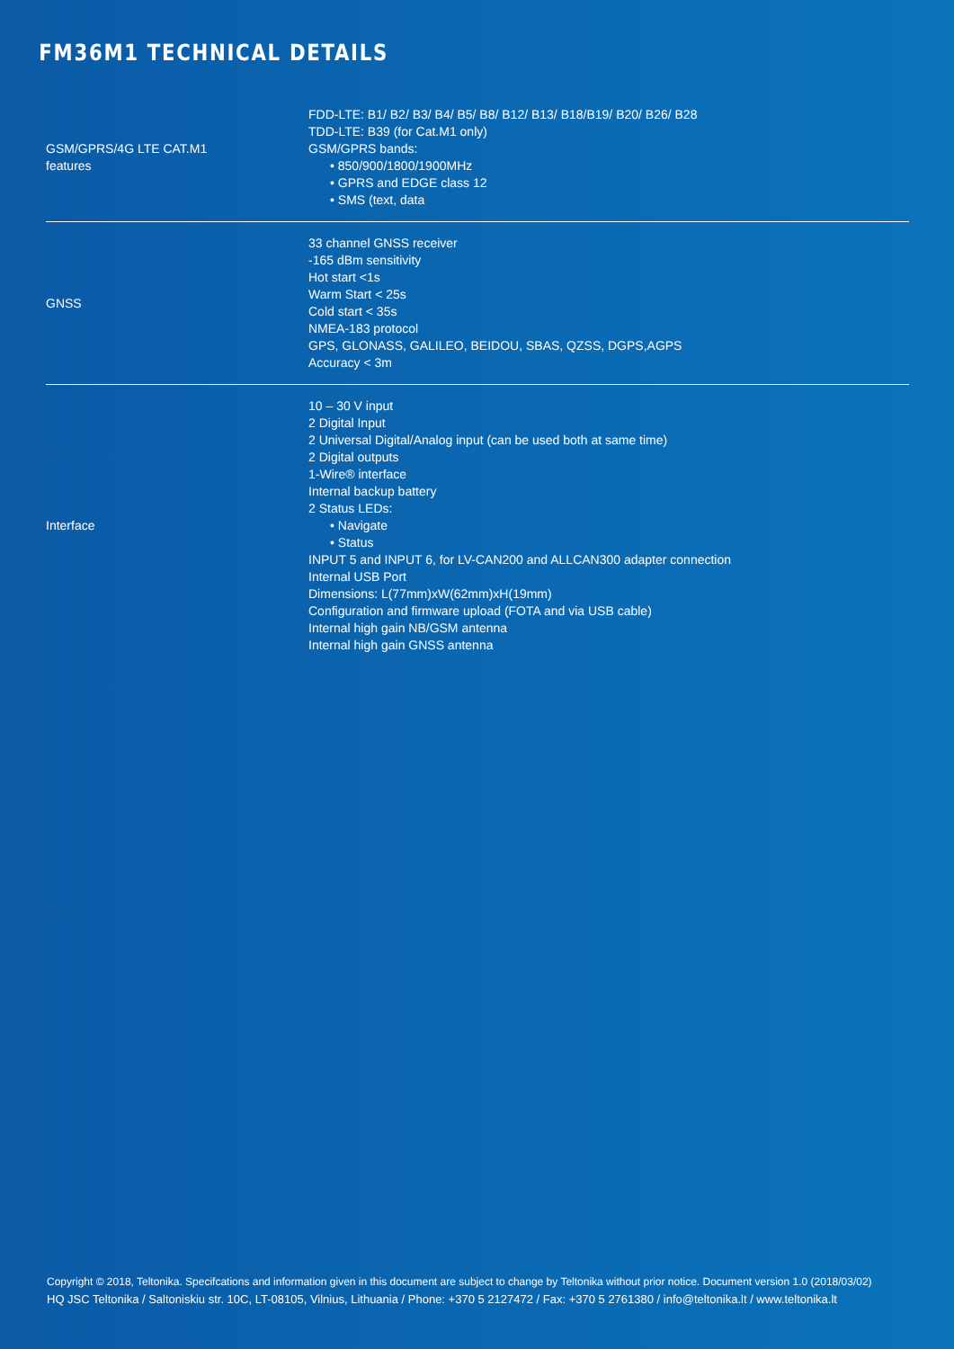FM36M1 TECHNICAL DETAILS
| GSM/GPRS/4G LTE CAT.M1 features | FDD-LTE: B1/ B2/ B3/ B4/ B5/ B8/ B12/ B13/ B18/B19/ B20/ B26/ B28 TDD-LTE: B39 (for Cat.M1 only) GSM/GPRS bands: • 850/900/1800/1900MHz • GPRS and EDGE class 12 • SMS (text, data |
| GNSS | 33 channel GNSS receiver -165 dBm sensitivity Hot start <1s Warm Start < 25s Cold start < 35s NMEA-183 protocol GPS, GLONASS, GALILEO, BEIDOU, SBAS, QZSS, DGPS,AGPS Accuracy < 3m |
| Interface | 10 – 30 V input 2 Digital Input 2 Universal Digital/Analog input (can be used both at same time) 2 Digital outputs 1-Wire® interface Internal backup battery 2 Status LEDs: • Navigate • Status INPUT 5 and INPUT 6, for LV-CAN200 and ALLCAN300 adapter connection Internal USB Port Dimensions: L(77mm)xW(62mm)xH(19mm) Configuration and firmware upload (FOTA and via USB cable) Internal high gain NB/GSM antenna Internal high gain GNSS antenna |
Copyright © 2018, Teltonika. Specifcations and information given in this document are subject to change by Teltonika without prior notice. Document version 1.0 (2018/03/02)
HQ JSC Teltonika / Saltoniskiu str. 10C, LT-08105, Vilnius, Lithuania / Phone: +370 5 2127472 / Fax: +370 5 2761380 / info@teltonika.lt / www.teltonika.lt